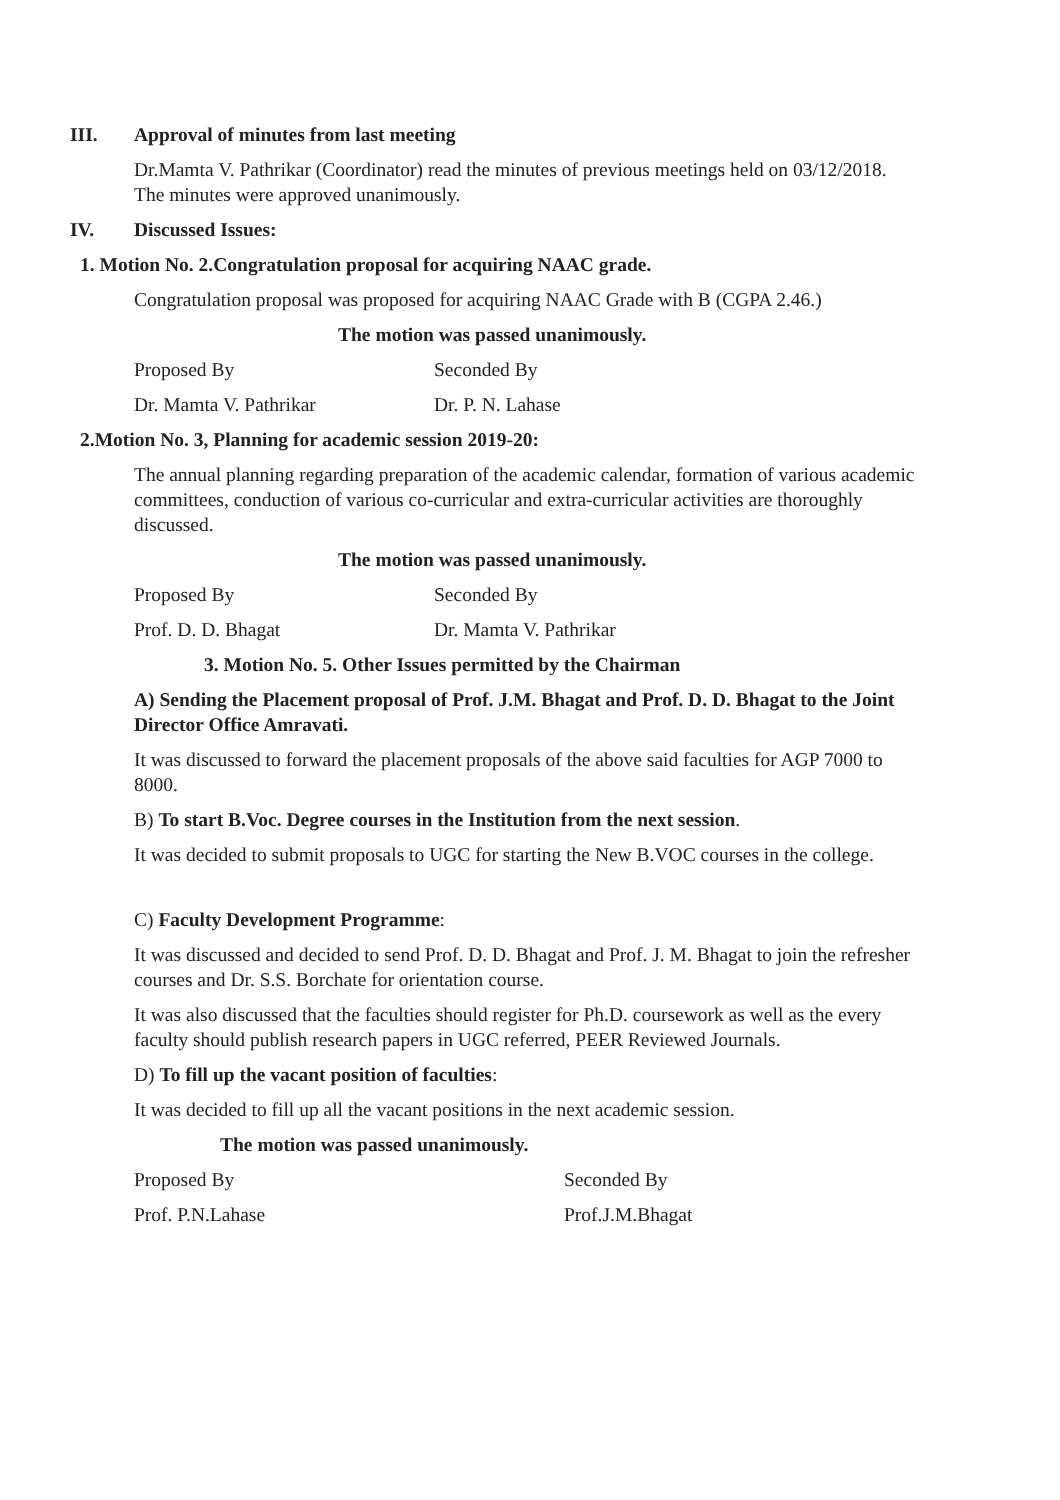III. Approval of minutes from last meeting
Dr.Mamta V. Pathrikar (Coordinator) read the minutes of previous meetings held on 03/12/2018. The minutes were approved unanimously.
IV. Discussed Issues:
1. Motion No. 2.Congratulation proposal for acquiring NAAC grade.
Congratulation proposal was proposed for acquiring NAAC Grade with B (CGPA 2.46.)
The motion was passed unanimously.
Proposed By Seconded By
Dr. Mamta V. Pathrikar Dr. P. N. Lahase
2.Motion No. 3, Planning for academic session 2019-20:
The annual planning regarding preparation of the academic calendar, formation of various academic committees, conduction of various co-curricular and extra-curricular activities are thoroughly discussed.
The motion was passed unanimously.
Proposed By Seconded By
Prof. D. D. Bhagat Dr. Mamta V. Pathrikar
3. Motion No. 5. Other Issues permitted by the Chairman
A) Sending the Placement proposal of Prof. J.M. Bhagat and Prof. D. D. Bhagat to the Joint Director Office Amravati.
It was discussed to forward the placement proposals of the above said faculties for AGP 7000 to 8000.
B) To start B.Voc. Degree courses in the Institution from the next session.
It was decided to submit proposals to UGC for starting the New B.VOC courses in the college.
C) Faculty Development Programme:
It was discussed and decided to send Prof. D. D. Bhagat and Prof. J. M. Bhagat to join the refresher courses and Dr. S.S. Borchate for orientation course.
It was also discussed that the faculties should register for Ph.D. coursework as well as the every faculty should publish research papers in UGC referred, PEER Reviewed Journals.
D) To fill up the vacant position of faculties:
It was decided to fill up all the vacant positions in the next academic session.
The motion was passed unanimously.
Proposed By Seconded By
Prof. P.N.Lahase Prof.J.M.Bhagat